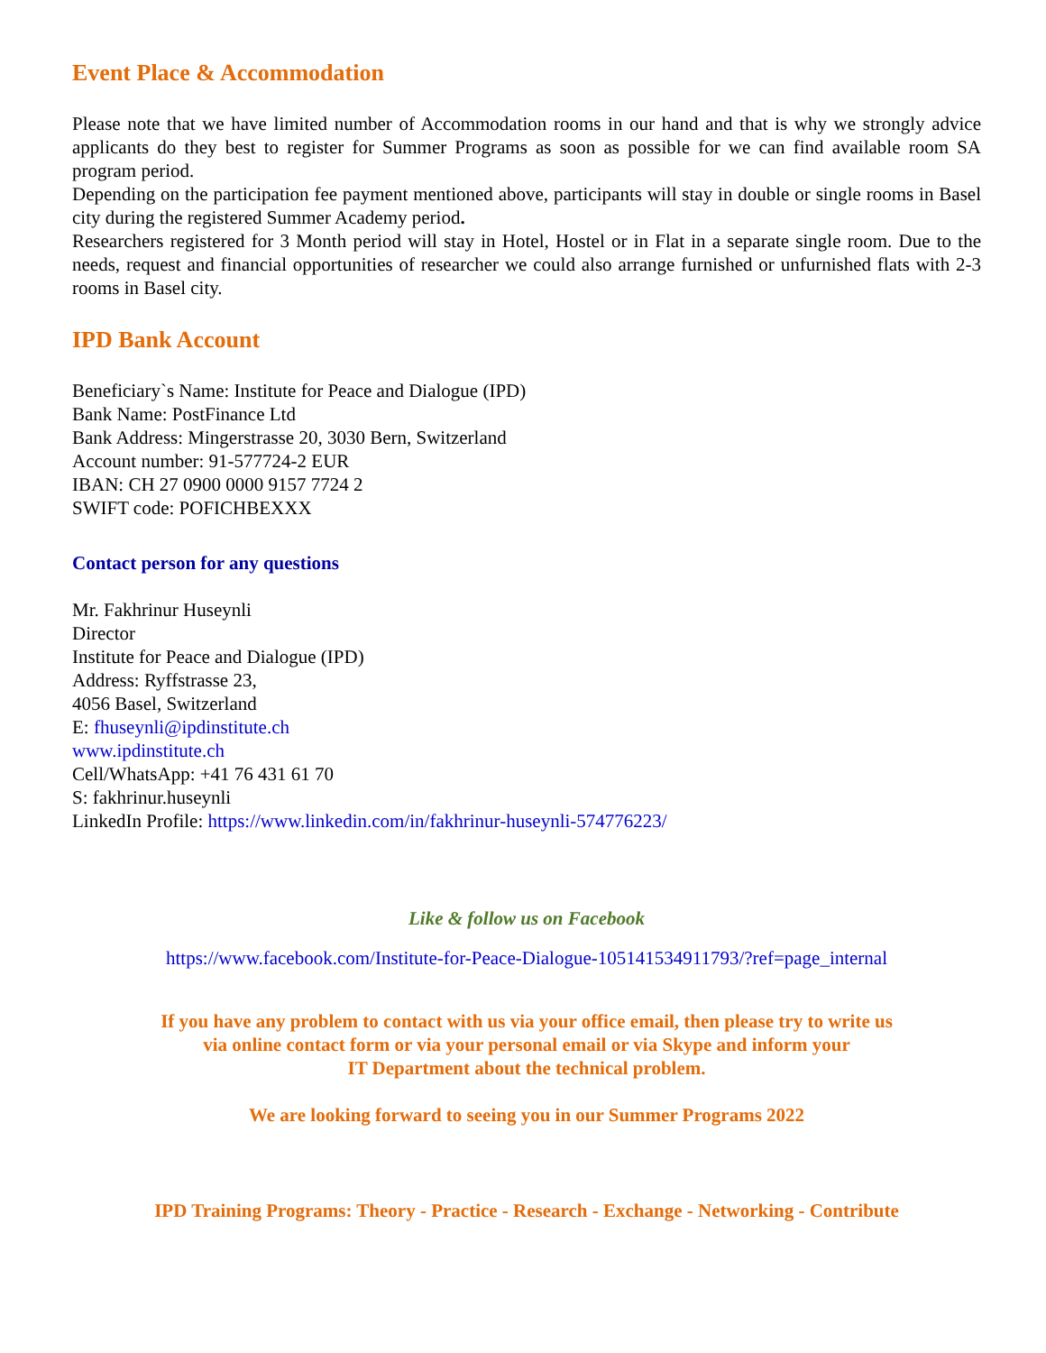Event Place & Accommodation
Please note that we have limited number of Accommodation rooms in our hand and that is why we strongly advice applicants do they best to register for Summer Programs as soon as possible for we can find available room SA program period.
Depending on the participation fee payment mentioned above, participants will stay in double or single rooms in Basel city during the registered Summer Academy period.
Researchers registered for 3 Month period will stay in Hotel, Hostel or in Flat in a separate single room. Due to the needs, request and financial opportunities of researcher we could also arrange furnished or unfurnished flats with 2-3 rooms in Basel city.
IPD Bank Account
Beneficiary`s Name: Institute for Peace and Dialogue (IPD)
Bank Name: PostFinance Ltd
Bank Address: Mingerstrasse 20, 3030 Bern, Switzerland
Account number: 91-577724-2 EUR
IBAN: CH 27 0900 0000 9157 7724 2
SWIFT code: POFICHBEXXX
Contact person for any questions
Mr. Fakhrinur Huseynli
Director
Institute for Peace and Dialogue (IPD)
Address: Ryffstrasse 23,
4056 Basel, Switzerland
E: fhuseynli@ipdinstitute.ch
www.ipdinstitute.ch
Cell/WhatsApp: +41 76 431 61 70
S: fakhrinur.huseynli
LinkedIn Profile: https://www.linkedin.com/in/fakhrinur-huseynli-574776223/
Like & follow us on Facebook
https://www.facebook.com/Institute-for-Peace-Dialogue-105141534911793/?ref=page_internal
If you have any problem to contact with us via your office email, then please try to write us
via online contact form or via your personal email or via Skype and inform your
IT Department about the technical problem.
We are looking forward to seeing you in our Summer Programs 2022
IPD Training Programs: Theory - Practice - Research - Exchange - Networking - Contribute